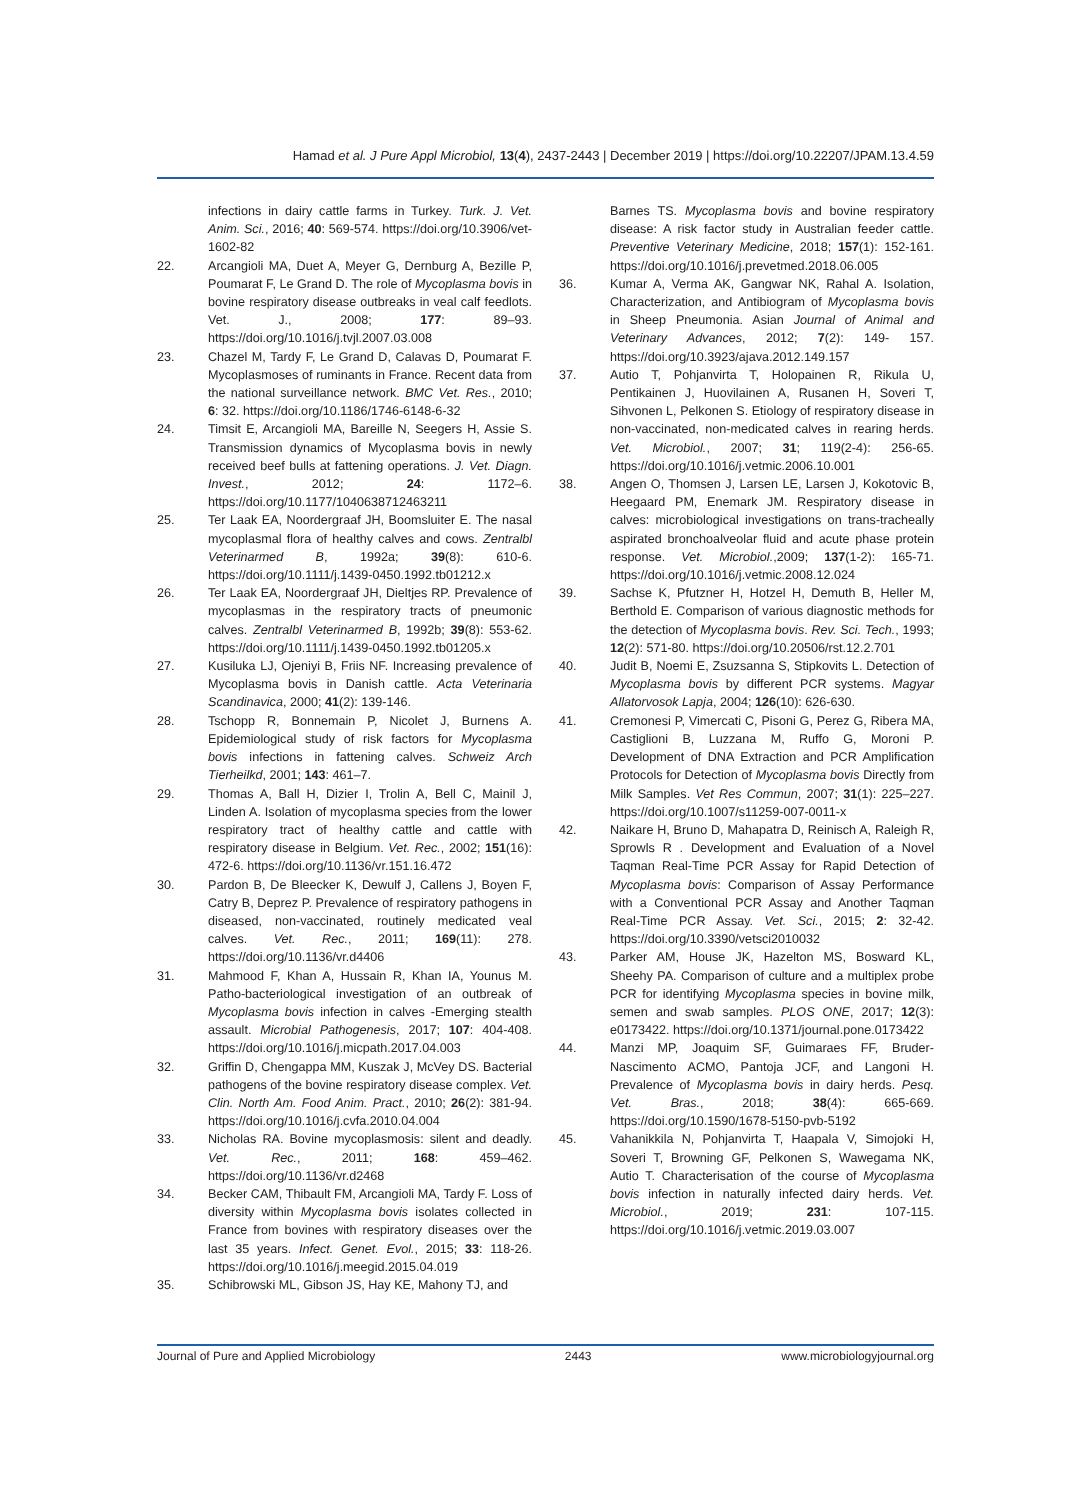Hamad et al. J Pure Appl Microbiol, 13(4), 2437-2443 | December 2019 | https://doi.org/10.22207/JPAM.13.4.59
infections in dairy cattle farms in Turkey. Turk. J. Vet. Anim. Sci., 2016; 40: 569-574. https://doi.org/10.3906/vet-1602-82
22. Arcangioli MA, Duet A, Meyer G, Dernburg A, Bezille P, Poumarat F, Le Grand D. The role of Mycoplasma bovis in bovine respiratory disease outbreaks in veal calf feedlots. Vet. J., 2008; 177: 89–93. https://doi.org/10.1016/j.tvjl.2007.03.008
23. Chazel M, Tardy F, Le Grand D, Calavas D, Poumarat F. Mycoplasmoses of ruminants in France. Recent data from the national surveillance network. BMC Vet. Res., 2010; 6: 32. https://doi.org/10.1186/1746-6148-6-32
24. Timsit E, Arcangioli MA, Bareille N, Seegers H, Assie S. Transmission dynamics of Mycoplasma bovis in newly received beef bulls at fattening operations. J. Vet. Diagn. Invest., 2012; 24: 1172–6. https://doi.org/10.1177/1040638712463211
25. Ter Laak EA, Noordergraaf JH, Boomsluiter E. The nasal mycoplasmal flora of healthy calves and cows. Zentralbl Veterinarmed B, 1992a; 39(8): 610-6. https://doi.org/10.1111/j.1439-0450.1992.tb01212.x
26. Ter Laak EA, Noordergraaf JH, Dieltjes RP. Prevalence of mycoplasmas in the respiratory tracts of pneumonic calves. Zentralbl Veterinarmed B, 1992b; 39(8): 553-62. https://doi.org/10.1111/j.1439-0450.1992.tb01205.x
27. Kusiluka LJ, Ojeniyi B, Friis NF. Increasing prevalence of Mycoplasma bovis in Danish cattle. Acta Veterinaria Scandinavica, 2000; 41(2): 139-146.
28. Tschopp R, Bonnemain P, Nicolet J, Burnens A. Epidemiological study of risk factors for Mycoplasma bovis infections in fattening calves. Schweiz Arch Tierheilkd, 2001; 143: 461–7.
29. Thomas A, Ball H, Dizier I, Trolin A, Bell C, Mainil J, Linden A. Isolation of mycoplasma species from the lower respiratory tract of healthy cattle and cattle with respiratory disease in Belgium. Vet. Rec., 2002; 151(16): 472-6. https://doi.org/10.1136/vr.151.16.472
30. Pardon B, De Bleecker K, Dewulf J, Callens J, Boyen F, Catry B, Deprez P. Prevalence of respiratory pathogens in diseased, non-vaccinated, routinely medicated veal calves. Vet. Rec., 2011; 169(11): 278. https://doi.org/10.1136/vr.d4406
31. Mahmood F, Khan A, Hussain R, Khan IA, Younus M. Patho-bacteriological investigation of an outbreak of Mycoplasma bovis infection in calves -Emerging stealth assault. Microbial Pathogenesis, 2017; 107: 404-408. https://doi.org/10.1016/j.micpath.2017.04.003
32. Griffin D, Chengappa MM, Kuszak J, McVey DS. Bacterial pathogens of the bovine respiratory disease complex. Vet. Clin. North Am. Food Anim. Pract., 2010; 26(2): 381-94. https://doi.org/10.1016/j.cvfa.2010.04.004
33. Nicholas RA. Bovine mycoplasmosis: silent and deadly. Vet. Rec., 2011; 168: 459–462. https://doi.org/10.1136/vr.d2468
34. Becker CAM, Thibault FM, Arcangioli MA, Tardy F. Loss of diversity within Mycoplasma bovis isolates collected in France from bovines with respiratory diseases over the last 35 years. Infect. Genet. Evol., 2015; 33: 118-26. https://doi.org/10.1016/j.meegid.2015.04.019
35. Schibrowski ML, Gibson JS, Hay KE, Mahony TJ, and
Barnes TS. Mycoplasma bovis and bovine respiratory disease: A risk factor study in Australian feeder cattle. Preventive Veterinary Medicine, 2018; 157(1): 152-161. https://doi.org/10.1016/j.prevetmed.2018.06.005
36. Kumar A, Verma AK, Gangwar NK, Rahal A. Isolation, Characterization, and Antibiogram of Mycoplasma bovis in Sheep Pneumonia. Asian Journal of Animal and Veterinary Advances, 2012; 7(2): 149- 157. https://doi.org/10.3923/ajava.2012.149.157
37. Autio T, Pohjanvirta T, Holopainen R, Rikula U, Pentikainen J, Huovilainen A, Rusanen H, Soveri T, Sihvonen L, Pelkonen S. Etiology of respiratory disease in non-vaccinated, non-medicated calves in rearing herds. Vet. Microbiol., 2007; 31; 119(2-4): 256-65. https://doi.org/10.1016/j.vetmic.2006.10.001
38. Angen O, Thomsen J, Larsen LE, Larsen J, Kokotovic B, Heegaard PM, Enemark JM. Respiratory disease in calves: microbiological investigations on trans-tracheally aspirated bronchoalveolar fluid and acute phase protein response. Vet. Microbiol.,2009; 137(1-2): 165-71. https://doi.org/10.1016/j.vetmic.2008.12.024
39. Sachse K, Pfutzner H, Hotzel H, Demuth B, Heller M, Berthold E. Comparison of various diagnostic methods for the detection of Mycoplasma bovis. Rev. Sci. Tech., 1993; 12(2): 571-80. https://doi.org/10.20506/rst.12.2.701
40. Judit B, Noemi E, Zsuzsanna S, Stipkovits L. Detection of Mycoplasma bovis by different PCR systems. Magyar Allatorvosok Lapja, 2004; 126(10): 626-630.
41. Cremonesi P, Vimercati C, Pisoni G, Perez G, Ribera MA, Castiglioni B, Luzzana M, Ruffo G, Moroni P. Development of DNA Extraction and PCR Amplification Protocols for Detection of Mycoplasma bovis Directly from Milk Samples. Vet Res Commun, 2007; 31(1): 225–227. https://doi.org/10.1007/s11259-007-0011-x
42. Naikare H, Bruno D, Mahapatra D, Reinisch A, Raleigh R, Sprowls R . Development and Evaluation of a Novel Taqman Real-Time PCR Assay for Rapid Detection of Mycoplasma bovis: Comparison of Assay Performance with a Conventional PCR Assay and Another Taqman Real-Time PCR Assay. Vet. Sci., 2015; 2: 32-42. https://doi.org/10.3390/vetsci2010032
43. Parker AM, House JK, Hazelton MS, Bosward KL, Sheehy PA. Comparison of culture and a multiplex probe PCR for identifying Mycoplasma species in bovine milk, semen and swab samples. PLOS ONE, 2017; 12(3): e0173422. https://doi.org/10.1371/journal.pone.0173422
44. Manzi MP, Joaquim SF, Guimaraes FF, Bruder-Nascimento ACMO, Pantoja JCF, and Langoni H. Prevalence of Mycoplasma bovis in dairy herds. Pesq. Vet. Bras., 2018; 38(4): 665-669. https://doi.org/10.1590/1678-5150-pvb-5192
45. Vahanikkila N, Pohjanvirta T, Haapala V, Simojoki H, Soveri T, Browning GF, Pelkonen S, Wawegama NK, Autio T. Characterisation of the course of Mycoplasma bovis infection in naturally infected dairy herds. Vet. Microbiol., 2019; 231: 107-115. https://doi.org/10.1016/j.vetmic.2019.03.007
Journal of Pure and Applied Microbiology 2443 www.microbiologyjournal.org